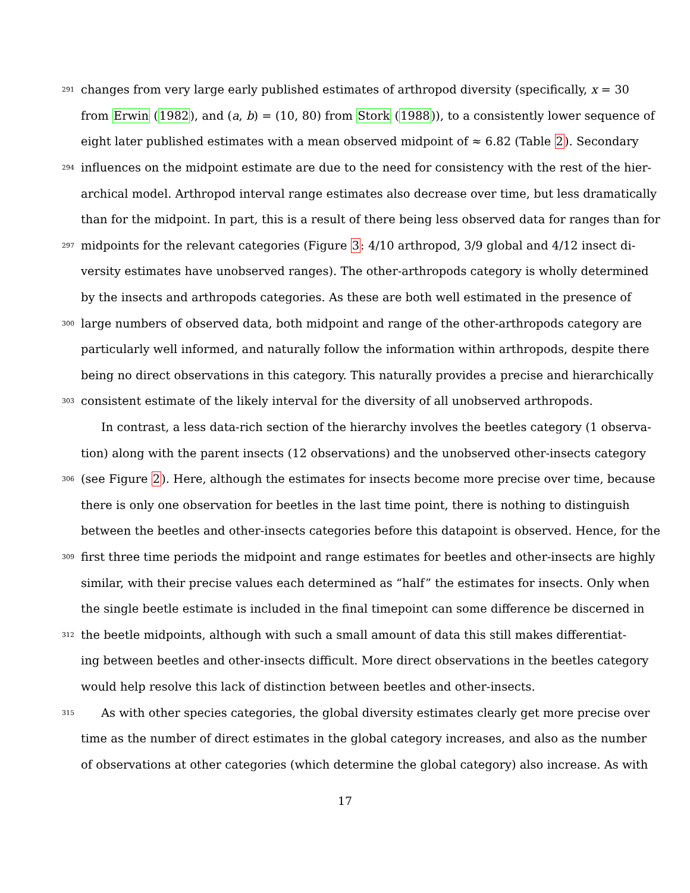291 changes from very large early published estimates of arthropod diversity (specifically, x = 30
from Erwin (1982), and (a, b) = (10, 80) from Stork (1988)), to a consistently lower sequence of
eight later published estimates with a mean observed midpoint of ≈ 6.82 (Table 2). Secondary
294 influences on the midpoint estimate are due to the need for consistency with the rest of the hier-
archical model. Arthropod interval range estimates also decrease over time, but less dramatically
than for the midpoint. In part, this is a result of there being less observed data for ranges than for
297 midpoints for the relevant categories (Figure 3: 4/10 arthropod, 3/9 global and 4/12 insect di-
versity estimates have unobserved ranges). The other-arthropods category is wholly determined
by the insects and arthropods categories. As these are both well estimated in the presence of
300 large numbers of observed data, both midpoint and range of the other-arthropods category are
particularly well informed, and naturally follow the information within arthropods, despite there
being no direct observations in this category. This naturally provides a precise and hierarchically
303 consistent estimate of the likely interval for the diversity of all unobserved arthropods.
In contrast, a less data-rich section of the hierarchy involves the beetles category (1 observa-
tion) along with the parent insects (12 observations) and the unobserved other-insects category
306 (see Figure 2). Here, although the estimates for insects become more precise over time, because
there is only one observation for beetles in the last time point, there is nothing to distinguish
between the beetles and other-insects categories before this datapoint is observed. Hence, for the
309 first three time periods the midpoint and range estimates for beetles and other-insects are highly
similar, with their precise values each determined as “half” the estimates for insects. Only when
the single beetle estimate is included in the final timepoint can some difference be discerned in
312 the beetle midpoints, although with such a small amount of data this still makes differentiat-
ing between beetles and other-insects difficult. More direct observations in the beetles category
would help resolve this lack of distinction between beetles and other-insects.
315 As with other species categories, the global diversity estimates clearly get more precise over
time as the number of direct estimates in the global category increases, and also as the number
of observations at other categories (which determine the global category) also increase. As with
17